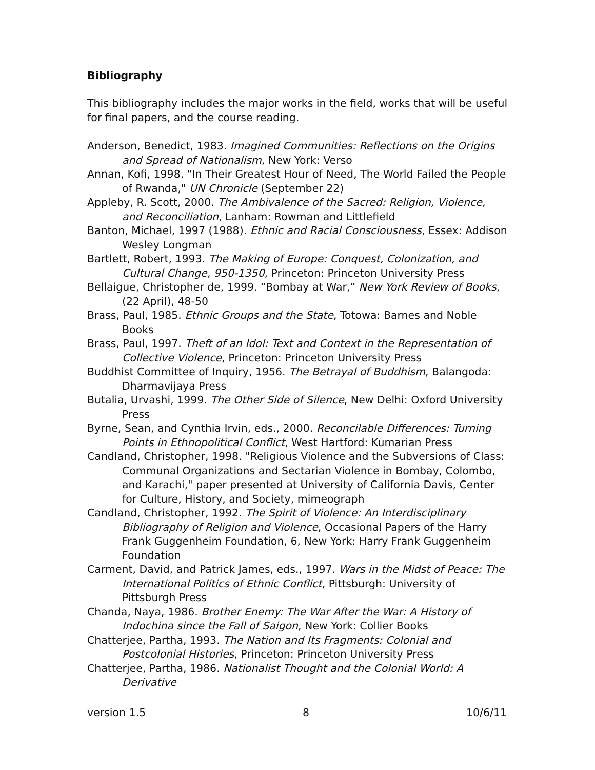Bibliography
This bibliography includes the major works in the field, works that will be useful for final papers, and the course reading.
Anderson, Benedict, 1983. Imagined Communities: Reflections on the Origins and Spread of Nationalism, New York: Verso
Annan, Kofi, 1998. "In Their Greatest Hour of Need, The World Failed the People of Rwanda," UN Chronicle (September 22)
Appleby, R. Scott, 2000. The Ambivalence of the Sacred: Religion, Violence, and Reconciliation, Lanham: Rowman and Littlefield
Banton, Michael, 1997 (1988). Ethnic and Racial Consciousness, Essex: Addison Wesley Longman
Bartlett, Robert, 1993. The Making of Europe: Conquest, Colonization, and Cultural Change, 950-1350, Princeton: Princeton University Press
Bellaigue, Christopher de, 1999. “Bombay at War,” New York Review of Books, (22 April), 48-50
Brass, Paul, 1985. Ethnic Groups and the State, Totowa: Barnes and Noble Books
Brass, Paul, 1997. Theft of an Idol: Text and Context in the Representation of Collective Violence, Princeton: Princeton University Press
Buddhist Committee of Inquiry, 1956. The Betrayal of Buddhism, Balangoda: Dharmavijaya Press
Butalia, Urvashi, 1999. The Other Side of Silence, New Delhi: Oxford University Press
Byrne, Sean, and Cynthia Irvin, eds., 2000. Reconcilable Differences: Turning Points in Ethnopolitical Conflict, West Hartford: Kumarian Press
Candland, Christopher, 1998. "Religious Violence and the Subversions of Class: Communal Organizations and Sectarian Violence in Bombay, Colombo, and Karachi," paper presented at University of California Davis, Center for Culture, History, and Society, mimeograph
Candland, Christopher, 1992. The Spirit of Violence: An Interdisciplinary Bibliography of Religion and Violence, Occasional Papers of the Harry Frank Guggenheim Foundation, 6, New York: Harry Frank Guggenheim Foundation
Carment, David, and Patrick James, eds., 1997. Wars in the Midst of Peace: The International Politics of Ethnic Conflict, Pittsburgh: University of Pittsburgh Press
Chanda, Naya, 1986. Brother Enemy: The War After the War: A History of Indochina since the Fall of Saigon, New York: Collier Books
Chatterjee, Partha, 1993. The Nation and Its Fragments: Colonial and Postcolonial Histories, Princeton: Princeton University Press
Chatterjee, Partha, 1986. Nationalist Thought and the Colonial World: A Derivative
version 1.5 8 10/6/11